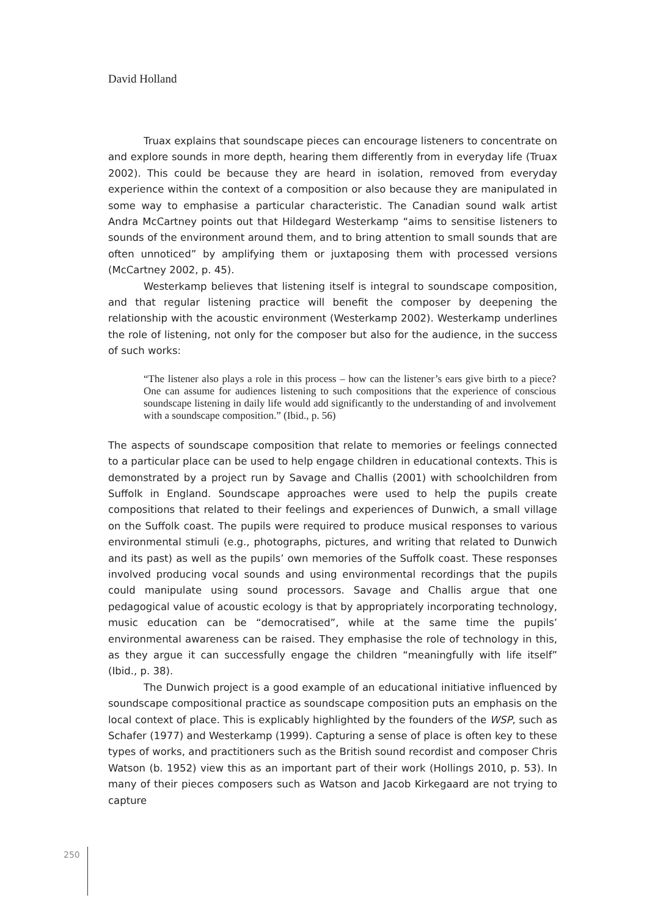David Holland
Truax explains that soundscape pieces can encourage listeners to concentrate on and explore sounds in more depth, hearing them differently from in everyday life (Truax 2002). This could be because they are heard in isolation, removed from everyday experience within the context of a composition or also because they are manipulated in some way to emphasise a particular characteristic. The Canadian sound walk artist Andra McCartney points out that Hildegard Westerkamp “aims to sensitise listeners to sounds of the environment around them, and to bring attention to small sounds that are often unnoticed” by amplifying them or juxtaposing them with processed versions (McCartney 2002, p. 45).
Westerkamp believes that listening itself is integral to soundscape composition, and that regular listening practice will benefit the composer by deepening the relationship with the acoustic environment (Westerkamp 2002). Westerkamp underlines the role of listening, not only for the composer but also for the audience, in the success of such works:
“The listener also plays a role in this process – how can the listener’s ears give birth to a piece? One can assume for audiences listening to such compositions that the experience of conscious soundscape listening in daily life would add significantly to the understanding of and involvement with a soundscape composition.” (Ibid., p. 56)
The aspects of soundscape composition that relate to memories or feelings connected to a particular place can be used to help engage children in educational contexts. This is demonstrated by a project run by Savage and Challis (2001) with schoolchildren from Suffolk in England. Soundscape approaches were used to help the pupils create compositions that related to their feelings and experiences of Dunwich, a small village on the Suffolk coast. The pupils were required to produce musical responses to various environmental stimuli (e.g., photographs, pictures, and writing that related to Dunwich and its past) as well as the pupils’ own memories of the Suffolk coast. These responses involved producing vocal sounds and using environmental recordings that the pupils could manipulate using sound processors. Savage and Challis argue that one pedagogical value of acoustic ecology is that by appropriately incorporating technology, music education can be “democratised”, while at the same time the pupils’ environmental awareness can be raised. They emphasise the role of technology in this, as they argue it can successfully engage the children “meaningfully with life itself” (Ibid., p. 38).
The Dunwich project is a good example of an educational initiative influenced by soundscape compositional practice as soundscape composition puts an emphasis on the local context of place. This is explicably highlighted by the founders of the WSP, such as Schafer (1977) and Westerkamp (1999). Capturing a sense of place is often key to these types of works, and practitioners such as the British sound recordist and composer Chris Watson (b. 1952) view this as an important part of their work (Hollings 2010, p. 53). In many of their pieces composers such as Watson and Jacob Kirkegaard are not trying to capture
250